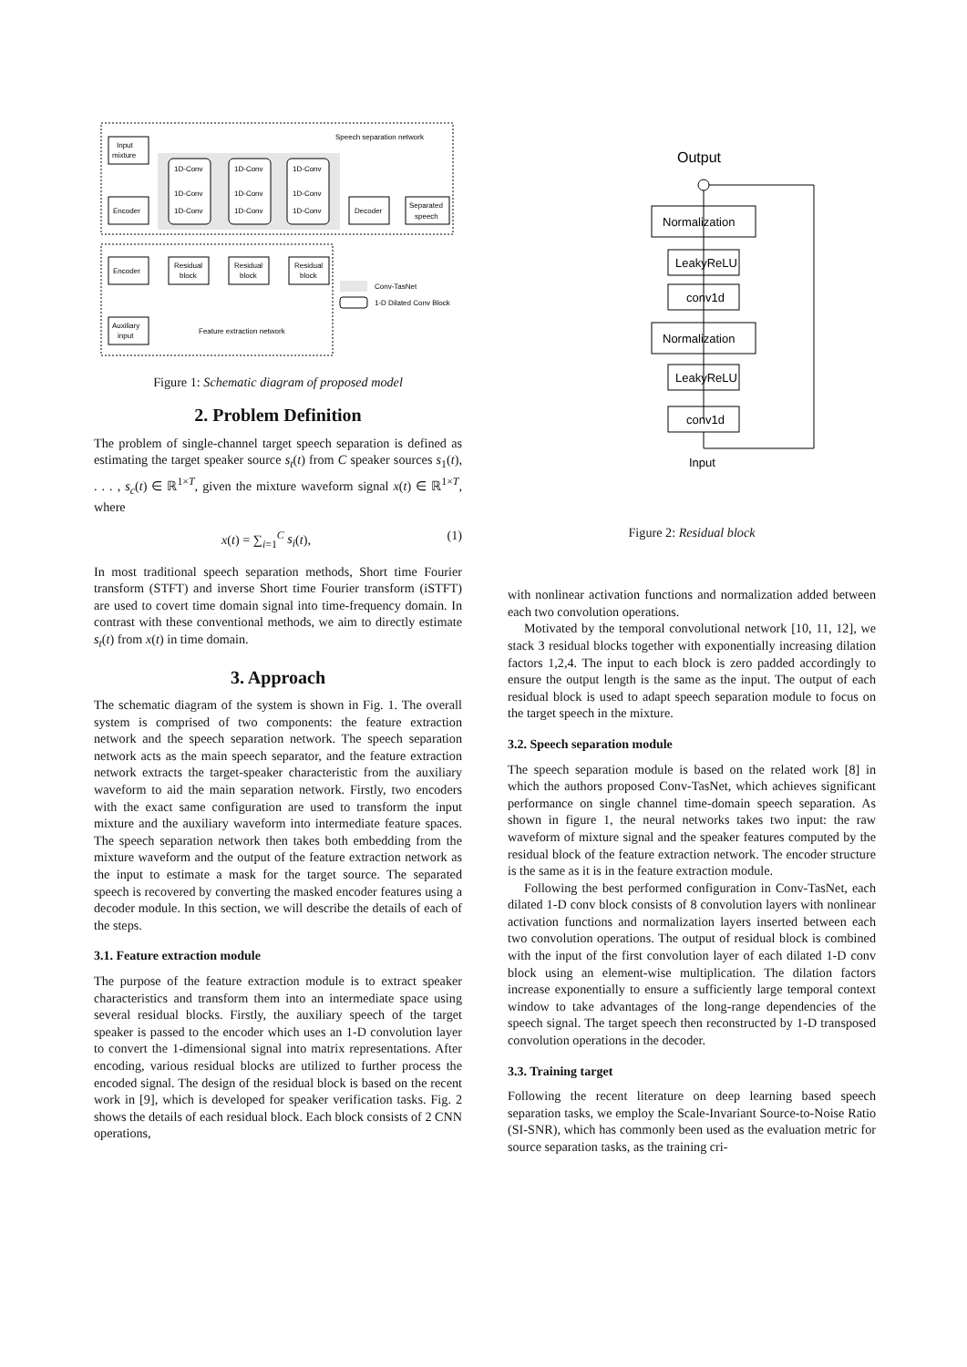Speech separation network
Input
mixture
Encoder
1D-Conv
1D-Conv
1D-Conv
1D-Conv
1D-Conv
1D-Conv
1D-Conv
1D-Conv
1D-Conv
Decoder
Separated
speech
Encoder
Residual
block
Residual
block
Residual
block
Auxiliary
input
Feature extraction network
Conv-TasNet
1-D Dilated Conv Block
Figure 1: Schematic diagram of proposed model
2. Problem Definition
The problem of single-channel target speech separation is defined as estimating the target speaker source s<sub>t</sub>(t) from C speaker sources s<sub>1</sub>(t), . . . , s<sub>c</sub>(t) ∈ ℝ<sup>1×T</sup>, given the mixture waveform signal x(t) ∈ ℝ<sup>1×T</sup>, where
x(t) = ∑<sub>i=1</sub><sup>C</sup> s<sub>i</sub>(t), (1)
In most traditional speech separation methods, Short time Fourier transform (STFT) and inverse Short time Fourier transform (iSTFT) are used to covert time domain signal into time-frequency domain. In contrast with these conventional methods, we aim to directly estimate s<sub>t</sub>(t) from x(t) in time domain.
3. Approach
The schematic diagram of the system is shown in Fig. 1. The overall system is comprised of two components: the feature extraction network and the speech separation network. The speech separation network acts as the main speech separator, and the feature extraction network extracts the target-speaker characteristic from the auxiliary waveform to aid the main separation network. Firstly, two encoders with the exact same configuration are used to transform the input mixture and the auxiliary waveform into intermediate feature spaces. The speech separation network then takes both embedding from the mixture waveform and the output of the feature extraction network as the input to estimate a mask for the target source. The separated speech is recovered by converting the masked encoder features using a decoder module. In this section, we will describe the details of each of the steps.
3.1. Feature extraction module
The purpose of the feature extraction module is to extract speaker characteristics and transform them into an intermediate space using several residual blocks. Firstly, the auxiliary speech of the target speaker is passed to the encoder which uses an 1-D convolution layer to convert the 1-dimensional signal into matrix representations. After encoding, various residual blocks are utilized to further process the encoded signal. The design of the residual block is based on the recent work in [9], which is developed for speaker verification tasks. Fig. 2 shows the details of each residual block. Each block consists of 2 CNN operations,
Output
Normalization
LeakyReLU
conv1d
Normalization
LeakyReLU
conv1d
Input
Figure 2: Residual block
with nonlinear activation functions and normalization added between each two convolution operations.
Motivated by the temporal convolutional network [10, 11, 12], we stack 3 residual blocks together with exponentially increasing dilation factors 1,2,4. The input to each block is zero padded accordingly to ensure the output length is the same as the input. The output of each residual block is used to adapt speech separation module to focus on the target speech in the mixture.
3.2. Speech separation module
The speech separation module is based on the related work [8] in which the authors proposed Conv-TasNet, which achieves significant performance on single channel time-domain speech separation. As shown in figure 1, the neural networks takes two input: the raw waveform of mixture signal and the speaker features computed by the residual block of the feature extraction network. The encoder structure is the same as it is in the feature extraction module.
Following the best performed configuration in Conv-TasNet, each dilated 1-D conv block consists of 8 convolution layers with nonlinear activation functions and normalization layers inserted between each two convolution operations. The output of residual block is combined with the input of the first convolution layer of each dilated 1-D conv block using an element-wise multiplication. The dilation factors increase exponentially to ensure a sufficiently large temporal context window to take advantages of the long-range dependencies of the speech signal. The target speech then reconstructed by 1-D transposed convolution operations in the decoder.
3.3. Training target
Following the recent literature on deep learning based speech separation tasks, we employ the Scale-Invariant Source-to-Noise Ratio (SI-SNR), which has commonly been used as the evaluation metric for source separation tasks, as the training cri-